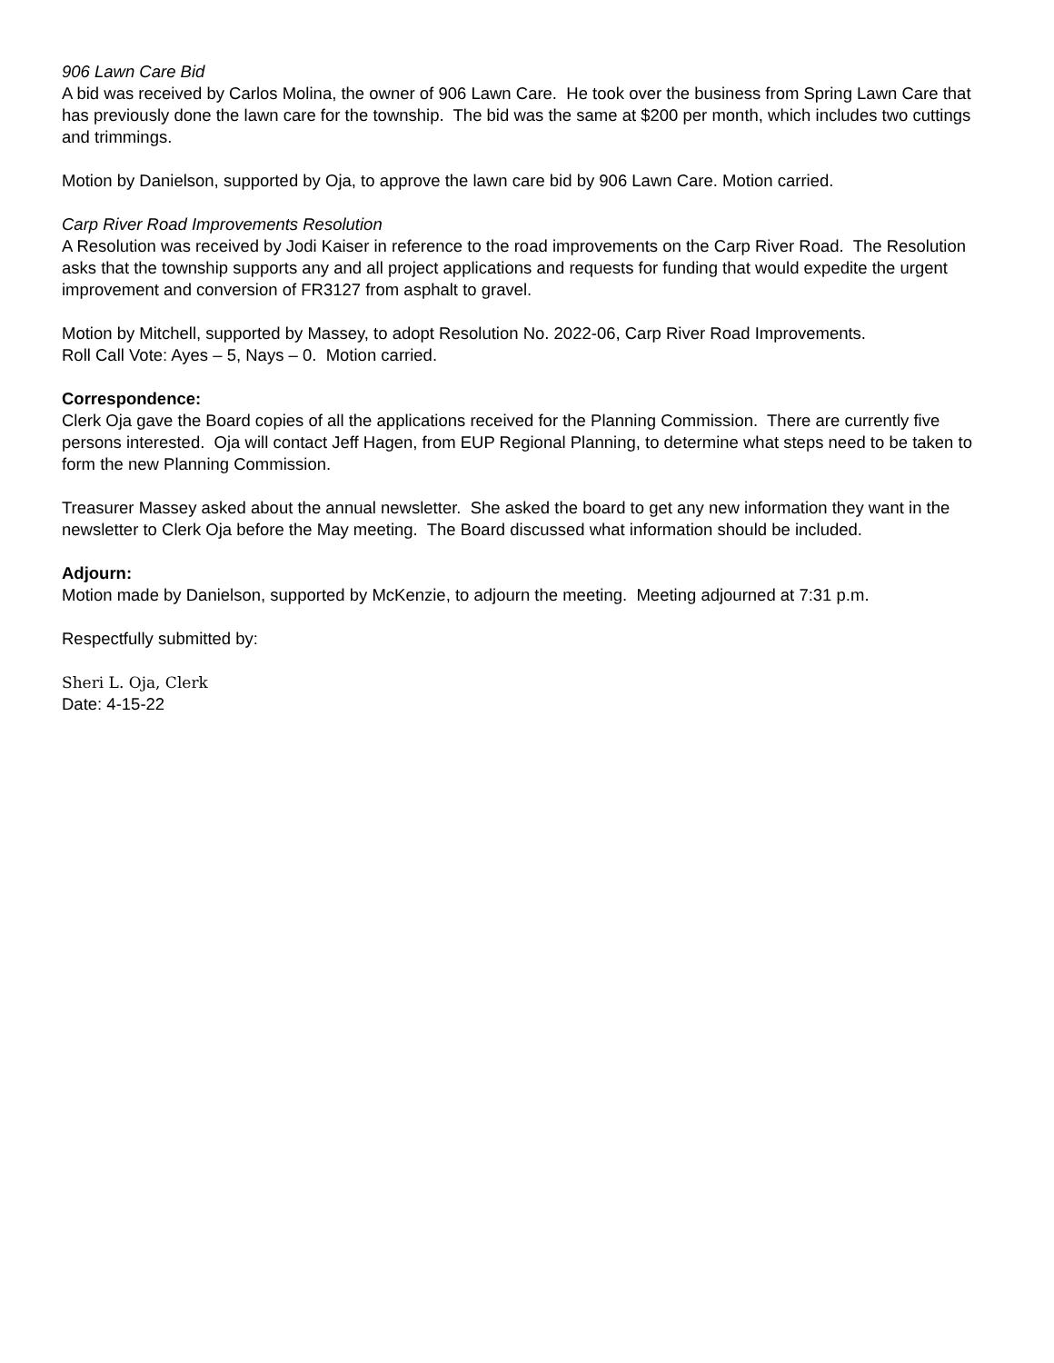906 Lawn Care Bid
A bid was received by Carlos Molina, the owner of 906 Lawn Care. He took over the business from Spring Lawn Care that has previously done the lawn care for the township. The bid was the same at $200 per month, which includes two cuttings and trimmings.
Motion by Danielson, supported by Oja, to approve the lawn care bid by 906 Lawn Care. Motion carried.
Carp River Road Improvements Resolution
A Resolution was received by Jodi Kaiser in reference to the road improvements on the Carp River Road. The Resolution asks that the township supports any and all project applications and requests for funding that would expedite the urgent improvement and conversion of FR3127 from asphalt to gravel.
Motion by Mitchell, supported by Massey, to adopt Resolution No. 2022-06, Carp River Road Improvements.
Roll Call Vote: Ayes – 5, Nays – 0. Motion carried.
Correspondence:
Clerk Oja gave the Board copies of all the applications received for the Planning Commission. There are currently five persons interested. Oja will contact Jeff Hagen, from EUP Regional Planning, to determine what steps need to be taken to form the new Planning Commission.
Treasurer Massey asked about the annual newsletter. She asked the board to get any new information they want in the newsletter to Clerk Oja before the May meeting. The Board discussed what information should be included.
Adjourn:
Motion made by Danielson, supported by McKenzie, to adjourn the meeting. Meeting adjourned at 7:31 p.m.
Respectfully submitted by:
Sheri L. Oja, Clerk
Date: 4-15-22